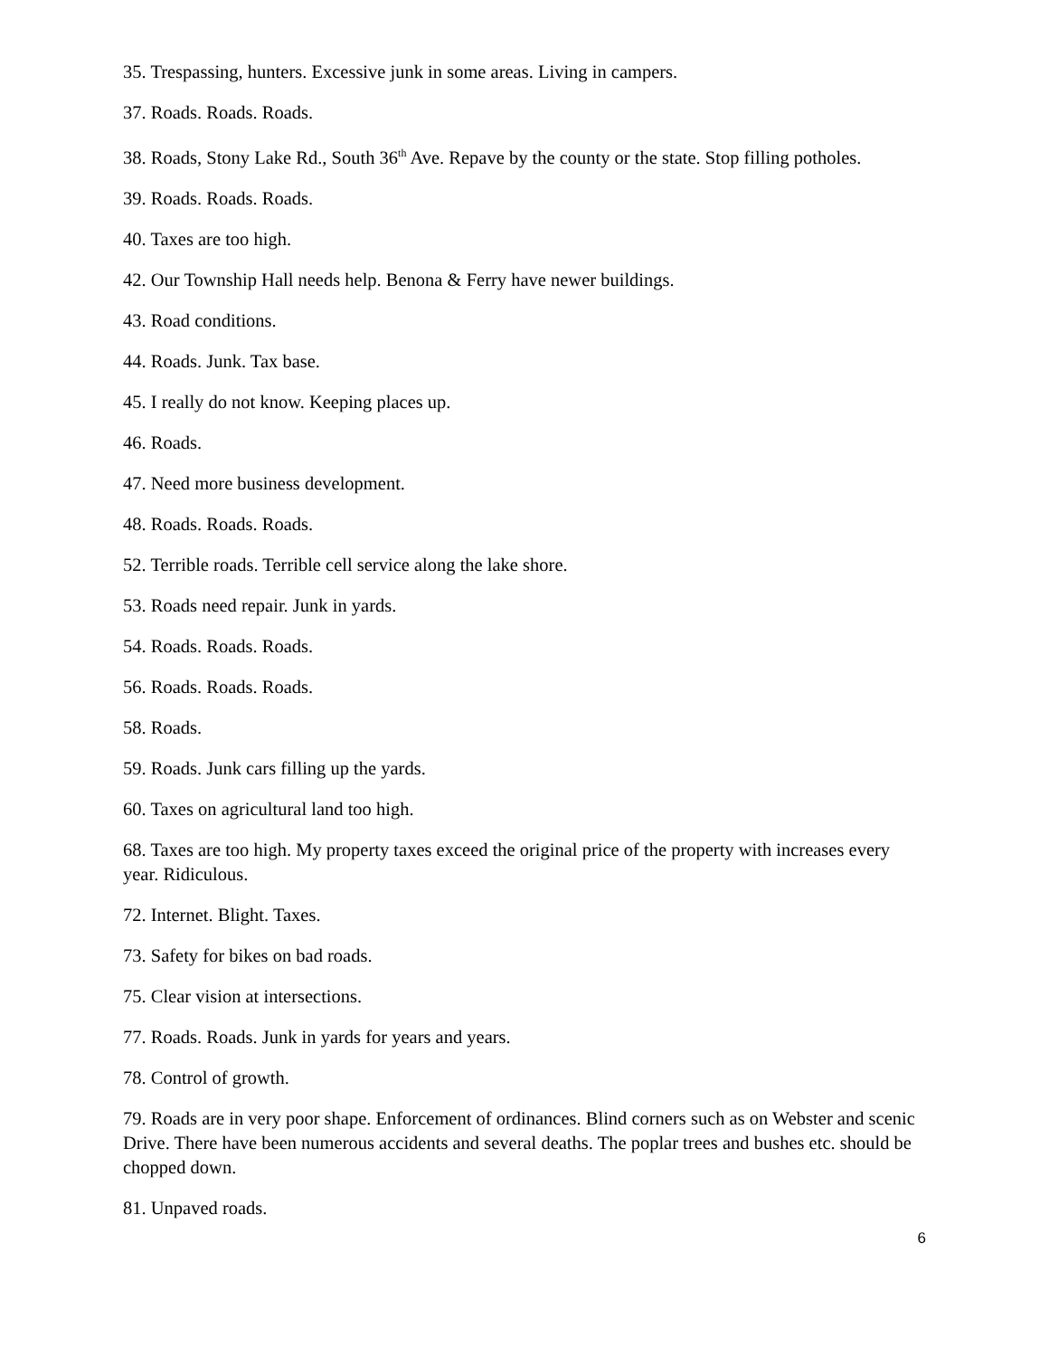35. Trespassing, hunters. Excessive junk in some areas. Living in campers.
37. Roads. Roads. Roads.
38. Roads, Stony Lake Rd., South 36<sup>th</sup> Ave. Repave by the county or the state. Stop filling potholes.
39. Roads. Roads. Roads.
40. Taxes are too high.
42. Our Township Hall needs help. Benona & Ferry have newer buildings.
43. Road conditions.
44. Roads. Junk. Tax base.
45. I really do not know. Keeping places up.
46. Roads.
47. Need more business development.
48. Roads. Roads. Roads.
52. Terrible roads. Terrible cell service along the lake shore.
53. Roads need repair. Junk in yards.
54. Roads. Roads. Roads.
56. Roads. Roads. Roads.
58. Roads.
59. Roads. Junk cars filling up the yards.
60. Taxes on agricultural land too high.
68. Taxes are too high. My property taxes exceed the original price of the property with increases every year. Ridiculous.
72. Internet. Blight. Taxes.
73. Safety for bikes on bad roads.
75. Clear vision at intersections.
77. Roads. Roads. Junk in yards for years and years.
78. Control of growth.
79. Roads are in very poor shape. Enforcement of ordinances. Blind corners such as on Webster and scenic Drive. There have been numerous accidents and several deaths. The poplar trees and bushes etc. should be chopped down.
81. Unpaved roads.
6